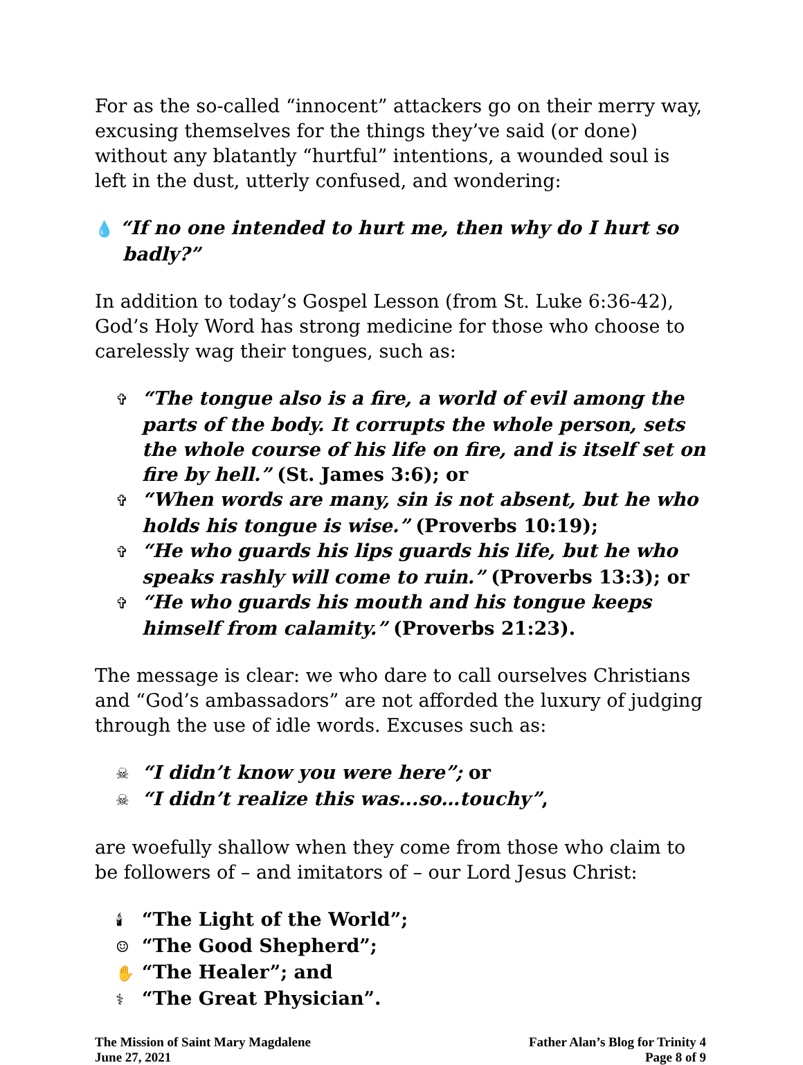For as the so-called “innocent” attackers go on their merry way, excusing themselves for the things they’ve said (or done) without any blatantly “hurtful” intentions, a wounded soul is left in the dust, utterly confused, and wondering:
💧 “If no one intended to hurt me, then why do I hurt so badly?”
In addition to today’s Gospel Lesson (from St. Luke 6:36-42), God’s Holy Word has strong medicine for those who choose to carelessly wag their tongues, such as:
✞ “The tongue also is a fire, a world of evil among the parts of the body. It corrupts the whole person, sets the whole course of his life on fire, and is itself set on fire by hell.” (St. James 3:6); or
✞ “When words are many, sin is not absent, but he who holds his tongue is wise.” (Proverbs 10:19);
✞ “He who guards his lips guards his life, but he who speaks rashly will come to ruin.” (Proverbs 13:3); or
✞ “He who guards his mouth and his tongue keeps himself from calamity.” (Proverbs 21:23).
The message is clear: we who dare to call ourselves Christians and “God’s ambassadors” are not afforded the luxury of judging through the use of idle words. Excuses such as:
☠ “I didn’t know you were here”; or
☠ “I didn’t realize this was...so…touchy”,
are woefully shallow when they come from those who claim to be followers of – and imitators of – our Lord Jesus Christ:
🕯 “The Light of the World”;
☺ “The Good Shepherd”;
✋ “The Healer”; and
⚕ “The Great Physician”.
The Mission of Saint Mary Magdalene
June 27, 2021
Father Alan’s Blog for Trinity 4
Page 8 of 9